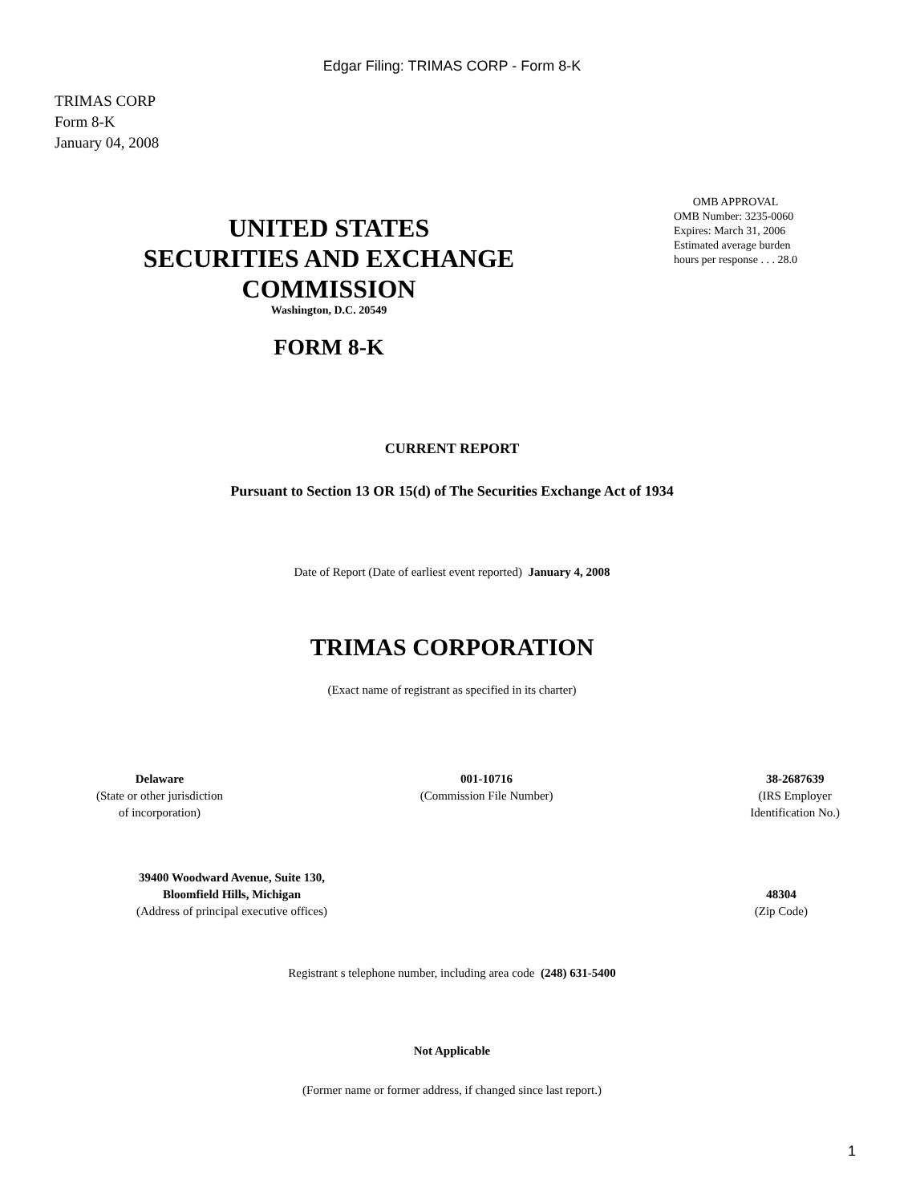Edgar Filing: TRIMAS CORP - Form 8-K
TRIMAS CORP
Form 8-K
January 04, 2008
UNITED STATES
SECURITIES AND EXCHANGE
COMMISSION
Washington, D.C. 20549
FORM 8-K
OMB APPROVAL
OMB Number: 3235-0060
Expires: March 31, 2006
Estimated average burden
hours per response . . . 28.0
CURRENT REPORT
Pursuant to Section 13 OR 15(d) of The Securities Exchange Act of 1934
Date of Report (Date of earliest event reported) January 4, 2008
TRIMAS CORPORATION
(Exact name of registrant as specified in its charter)
Delaware
(State or other jurisdiction
of incorporation)
001-10716
(Commission File Number)
38-2687639
(IRS Employer
Identification No.)
39400 Woodward Avenue, Suite 130,
Bloomfield Hills, Michigan
(Address of principal executive offices)
48304
(Zip Code)
Registrant s telephone number, including area code (248) 631-5400
Not Applicable
(Former name or former address, if changed since last report.)
1